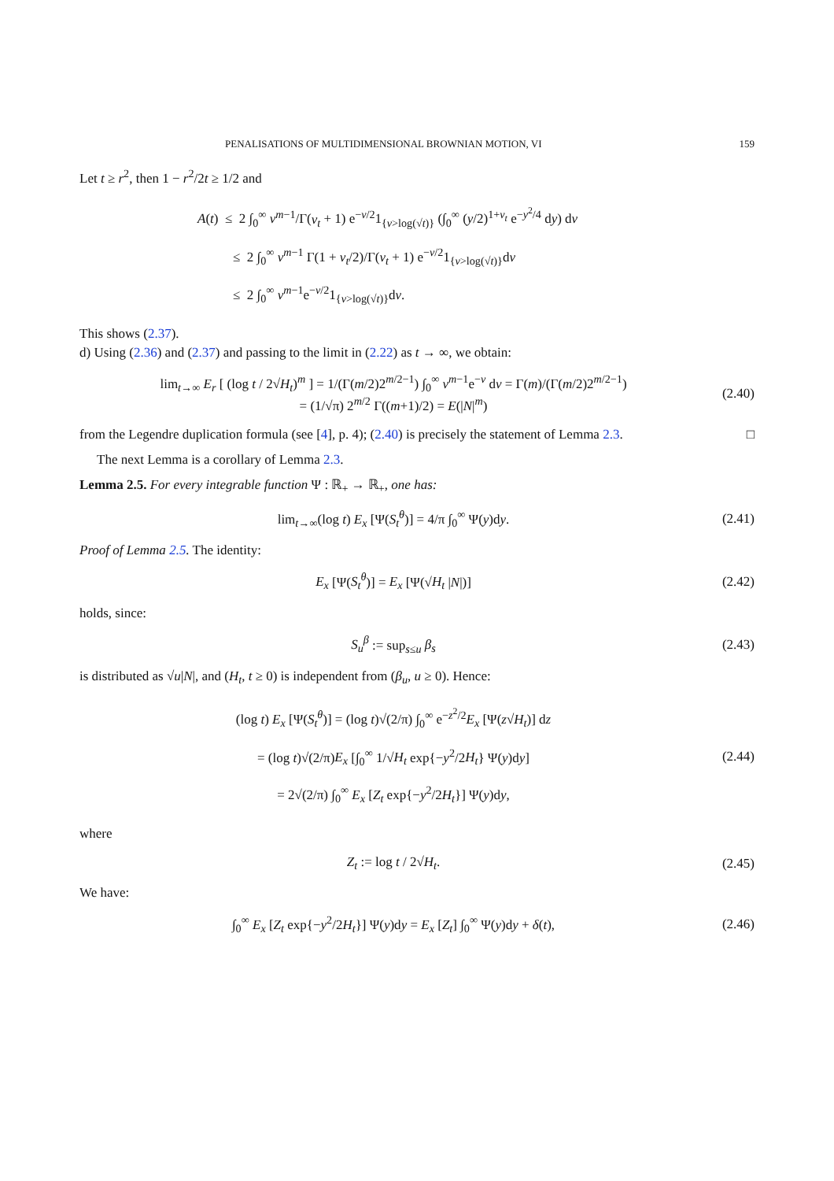PENALISATIONS OF MULTIDIMENSIONAL BROWNIAN MOTION, VI 159
Let t ≥ r<sup>2</sup>, then 1 − r<sup>2</sup>/2t ≥ 1/2 and
A(t) ≤ 2 ∫<sub>0</sub><sup>∞</sup> v<sup>m−1</sup>/Γ(ν<sub>t</sub> + 1) e<sup>−v/2</sup>1<sub>{v>log(√t)}</sub> (∫<sub>0</sub><sup>∞</sup> (y/2)<sup>1+ν<sub>t</sub></sup> e<sup>−y<sup>2</sup>/4</sup> dy) dv
≤ 2 ∫<sub>0</sub><sup>∞</sup> v<sup>m−1</sup> Γ(1 + ν<sub>t</sub>/2)/Γ(ν<sub>t</sub> + 1) e<sup>−v/2</sup>1<sub>{v>log(√t)}</sub>dv
≤ 2 ∫<sub>0</sub><sup>∞</sup> v<sup>m−1</sup>e<sup>−v/2</sup>1<sub>{v>log(√t)}</sub>dv.
This shows (2.37).
d) Using (2.36) and (2.37) and passing to the limit in (2.22) as t → ∞, we obtain:
lim<sub>t→∞</sub> E<sub>r</sub> [ (log t / 2√H<sub>t</sub>)<sup>m</sup> ] = 1/(Γ(m/2)2<sup>m/2−1</sup>) ∫<sub>0</sub><sup>∞</sup> v<sup>m−1</sup>e<sup>−v</sup> dv = Γ(m)/(Γ(m/2)2<sup>m/2−1</sup>)
= (1/√π) 2<sup>m/2</sup> Γ((m+1)/2) = E(|N|<sup>m</sup>)
(2.40)
from the Legendre duplication formula (see [4], p. 4); (2.40) is precisely the statement of Lemma 2.3. □
The next Lemma is a corollary of Lemma 2.3.
Lemma 2.5. For every integrable function Ψ : ℝ<sub>+</sub> → ℝ<sub>+</sub>, one has:
lim<sub>t→∞</sub>(log t) E<sub>x</sub> [Ψ(S<sub>t</sub><sup>θ</sup>)] = 4/π ∫<sub>0</sub><sup>∞</sup> Ψ(y)dy.
(2.41)
Proof of Lemma 2.5. The identity:
E<sub>x</sub> [Ψ(S<sub>t</sub><sup>θ</sup>)] = E<sub>x</sub> [Ψ(√H<sub>t</sub> |N|)]
(2.42)
holds, since:
S<sub>u</sub><sup>β</sup> := sup<sub>s≤u</sub> β<sub>s</sub>
(2.43)
is distributed as √u|N|, and (H<sub>t</sub>, t ≥ 0) is independent from (β<sub>u</sub>, u ≥ 0). Hence:
(log t) E<sub>x</sub> [Ψ(S<sub>t</sub><sup>θ</sup>)] = (log t)√(2/π) ∫<sub>0</sub><sup>∞</sup> e<sup>−z<sup>2</sup>/2</sup>E<sub>x</sub> [Ψ(z√H<sub>t</sub>)] dz
= (log t)√(2/π)E<sub>x</sub> [∫<sub>0</sub><sup>∞</sup> 1/√H<sub>t</sub> exp{−y<sup>2</sup>/2H<sub>t</sub>} Ψ(y)dy]
= 2√(2/π) ∫<sub>0</sub><sup>∞</sup> E<sub>x</sub> [Z<sub>t</sub> exp{−y<sup>2</sup>/2H<sub>t</sub>}] Ψ(y)dy,
(2.44)
where
Z<sub>t</sub> := log t / 2√H<sub>t</sub>.
(2.45)
We have:
∫<sub>0</sub><sup>∞</sup> E<sub>x</sub> [Z<sub>t</sub> exp{−y<sup>2</sup>/2H<sub>t</sub>}] Ψ(y)dy = E<sub>x</sub> [Z<sub>t</sub>] ∫<sub>0</sub><sup>∞</sup> Ψ(y)dy + δ(t),
(2.46)